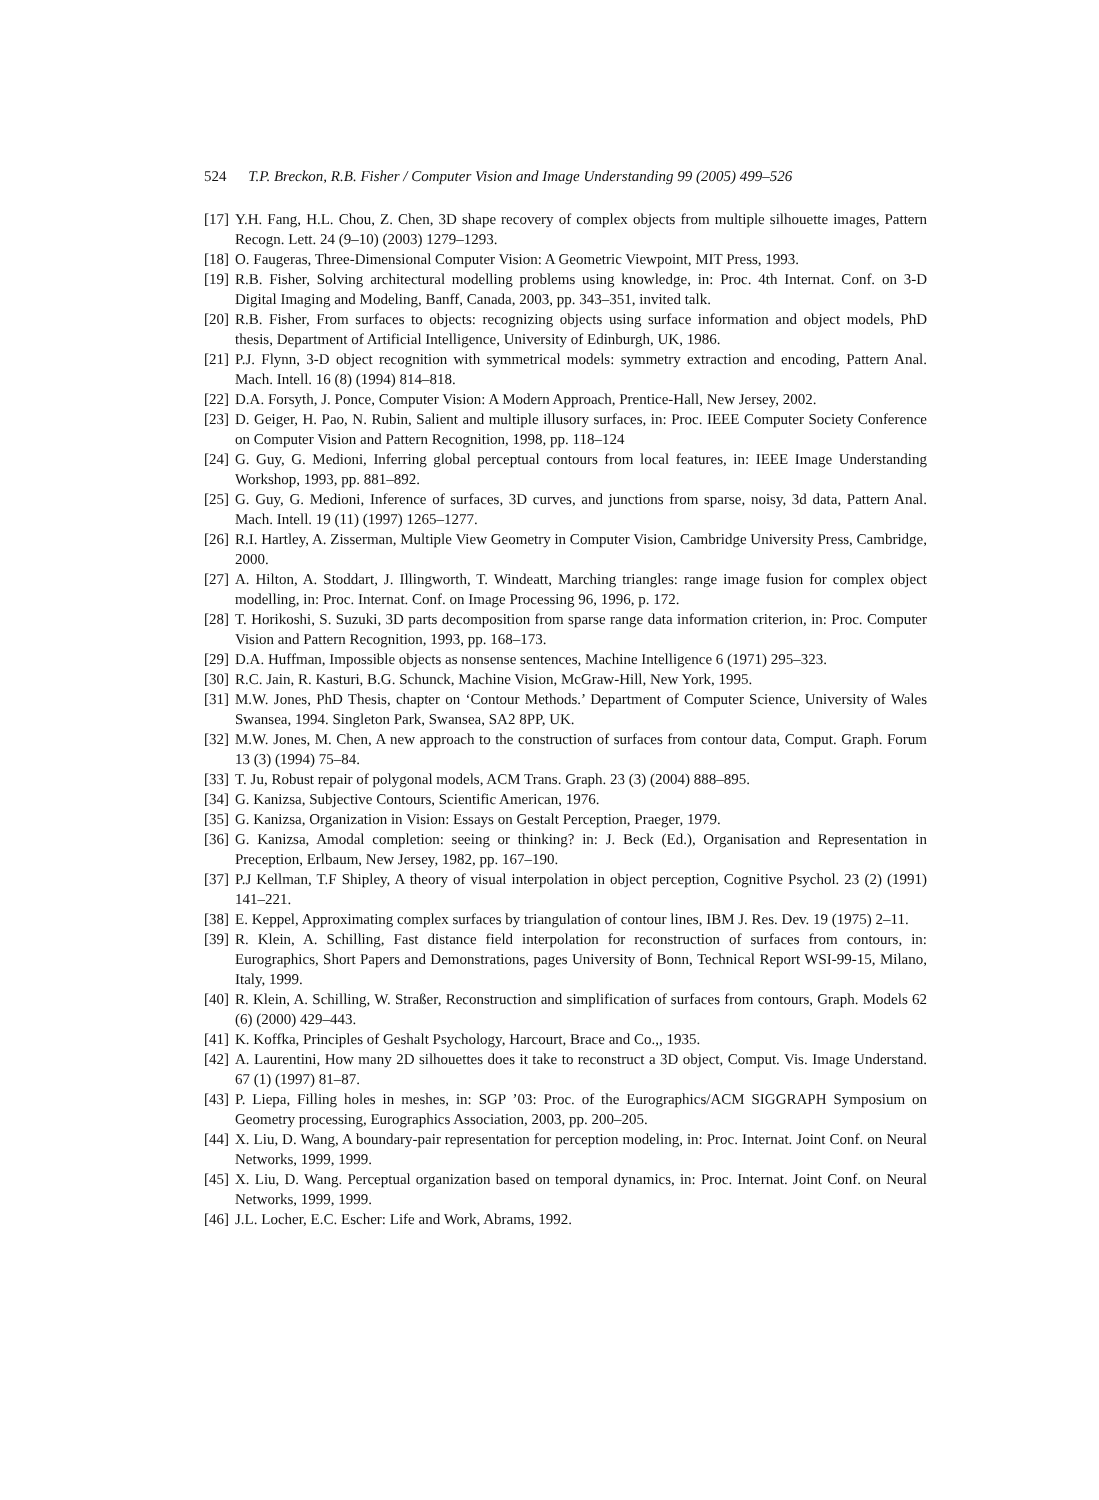524 T.P. Breckon, R.B. Fisher / Computer Vision and Image Understanding 99 (2005) 499–526
[17] Y.H. Fang, H.L. Chou, Z. Chen, 3D shape recovery of complex objects from multiple silhouette images, Pattern Recogn. Lett. 24 (9–10) (2003) 1279–1293.
[18] O. Faugeras, Three-Dimensional Computer Vision: A Geometric Viewpoint, MIT Press, 1993.
[19] R.B. Fisher, Solving architectural modelling problems using knowledge, in: Proc. 4th Internat. Conf. on 3-D Digital Imaging and Modeling, Banff, Canada, 2003, pp. 343–351, invited talk.
[20] R.B. Fisher, From surfaces to objects: recognizing objects using surface information and object models, PhD thesis, Department of Artificial Intelligence, University of Edinburgh, UK, 1986.
[21] P.J. Flynn, 3-D object recognition with symmetrical models: symmetry extraction and encoding, Pattern Anal. Mach. Intell. 16 (8) (1994) 814–818.
[22] D.A. Forsyth, J. Ponce, Computer Vision: A Modern Approach, Prentice-Hall, New Jersey, 2002.
[23] D. Geiger, H. Pao, N. Rubin, Salient and multiple illusory surfaces, in: Proc. IEEE Computer Society Conference on Computer Vision and Pattern Recognition, 1998, pp. 118–124
[24] G. Guy, G. Medioni, Inferring global perceptual contours from local features, in: IEEE Image Understanding Workshop, 1993, pp. 881–892.
[25] G. Guy, G. Medioni, Inference of surfaces, 3D curves, and junctions from sparse, noisy, 3d data, Pattern Anal. Mach. Intell. 19 (11) (1997) 1265–1277.
[26] R.I. Hartley, A. Zisserman, Multiple View Geometry in Computer Vision, Cambridge University Press, Cambridge, 2000.
[27] A. Hilton, A. Stoddart, J. Illingworth, T. Windeatt, Marching triangles: range image fusion for complex object modelling, in: Proc. Internat. Conf. on Image Processing 96, 1996, p. 172.
[28] T. Horikoshi, S. Suzuki, 3D parts decomposition from sparse range data information criterion, in: Proc. Computer Vision and Pattern Recognition, 1993, pp. 168–173.
[29] D.A. Huffman, Impossible objects as nonsense sentences, Machine Intelligence 6 (1971) 295–323.
[30] R.C. Jain, R. Kasturi, B.G. Schunck, Machine Vision, McGraw-Hill, New York, 1995.
[31] M.W. Jones, PhD Thesis, chapter on ‘Contour Methods.’ Department of Computer Science, University of Wales Swansea, 1994. Singleton Park, Swansea, SA2 8PP, UK.
[32] M.W. Jones, M. Chen, A new approach to the construction of surfaces from contour data, Comput. Graph. Forum 13 (3) (1994) 75–84.
[33] T. Ju, Robust repair of polygonal models, ACM Trans. Graph. 23 (3) (2004) 888–895.
[34] G. Kanizsa, Subjective Contours, Scientific American, 1976.
[35] G. Kanizsa, Organization in Vision: Essays on Gestalt Perception, Praeger, 1979.
[36] G. Kanizsa, Amodal completion: seeing or thinking? in: J. Beck (Ed.), Organisation and Representation in Preception, Erlbaum, New Jersey, 1982, pp. 167–190.
[37] P.J Kellman, T.F Shipley, A theory of visual interpolation in object perception, Cognitive Psychol. 23 (2) (1991) 141–221.
[38] E. Keppel, Approximating complex surfaces by triangulation of contour lines, IBM J. Res. Dev. 19 (1975) 2–11.
[39] R. Klein, A. Schilling, Fast distance field interpolation for reconstruction of surfaces from contours, in: Eurographics, Short Papers and Demonstrations, pages University of Bonn, Technical Report WSI-99-15, Milano, Italy, 1999.
[40] R. Klein, A. Schilling, W. Straßer, Reconstruction and simplification of surfaces from contours, Graph. Models 62 (6) (2000) 429–443.
[41] K. Koffka, Principles of Geshalt Psychology, Harcourt, Brace and Co.,, 1935.
[42] A. Laurentini, How many 2D silhouettes does it take to reconstruct a 3D object, Comput. Vis. Image Understand. 67 (1) (1997) 81–87.
[43] P. Liepa, Filling holes in meshes, in: SGP ’03: Proc. of the Eurographics/ACM SIGGRAPH Symposium on Geometry processing, Eurographics Association, 2003, pp. 200–205.
[44] X. Liu, D. Wang, A boundary-pair representation for perception modeling, in: Proc. Internat. Joint Conf. on Neural Networks, 1999, 1999.
[45] X. Liu, D. Wang. Perceptual organization based on temporal dynamics, in: Proc. Internat. Joint Conf. on Neural Networks, 1999, 1999.
[46] J.L. Locher, E.C. Escher: Life and Work, Abrams, 1992.